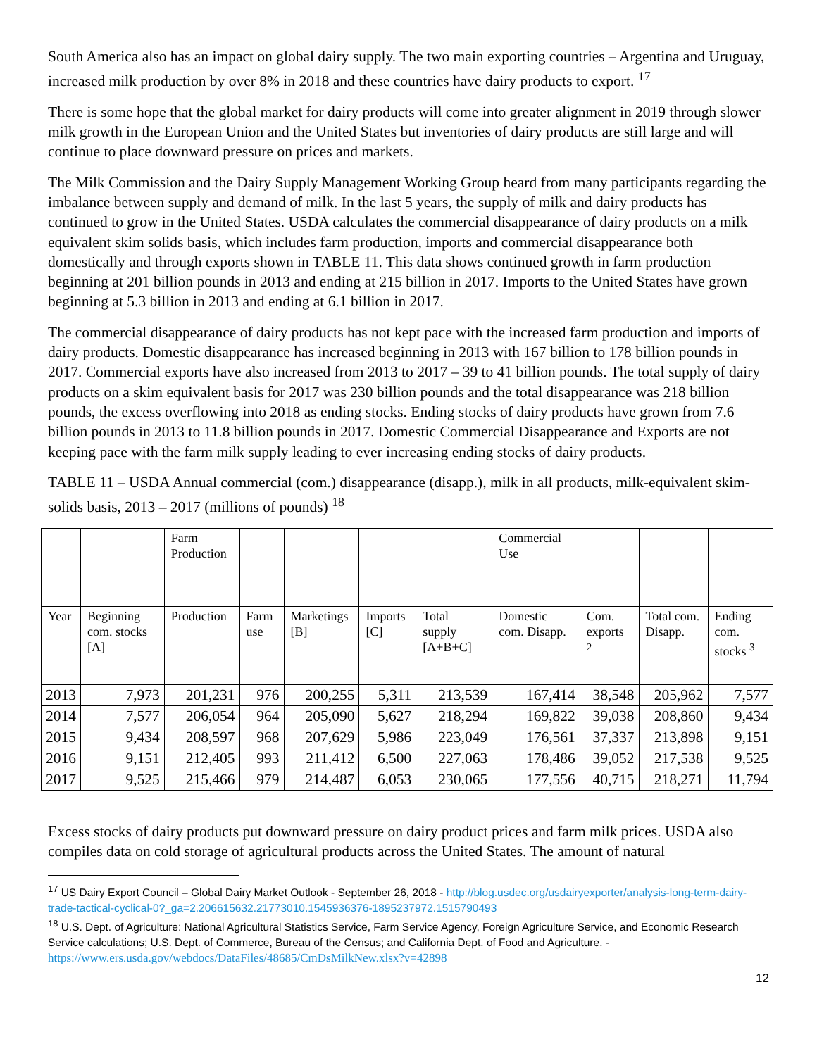South America also has an impact on global dairy supply. The two main exporting countries – Argentina and Uruguay, increased milk production by over 8% in 2018 and these countries have dairy products to export. <sup>17</sup>
There is some hope that the global market for dairy products will come into greater alignment in 2019 through slower milk growth in the European Union and the United States but inventories of dairy products are still large and will continue to place downward pressure on prices and markets.
The Milk Commission and the Dairy Supply Management Working Group heard from many participants regarding the imbalance between supply and demand of milk. In the last 5 years, the supply of milk and dairy products has continued to grow in the United States. USDA calculates the commercial disappearance of dairy products on a milk equivalent skim solids basis, which includes farm production, imports and commercial disappearance both domestically and through exports shown in TABLE 11. This data shows continued growth in farm production beginning at 201 billion pounds in 2013 and ending at 215 billion in 2017. Imports to the United States have grown beginning at 5.3 billion in 2013 and ending at 6.1 billion in 2017.
The commercial disappearance of dairy products has not kept pace with the increased farm production and imports of dairy products. Domestic disappearance has increased beginning in 2013 with 167 billion to 178 billion pounds in 2017. Commercial exports have also increased from 2013 to 2017 – 39 to 41 billion pounds. The total supply of dairy products on a skim equivalent basis for 2017 was 230 billion pounds and the total disappearance was 218 billion pounds, the excess overflowing into 2018 as ending stocks. Ending stocks of dairy products have grown from 7.6 billion pounds in 2013 to 11.8 billion pounds in 2017. Domestic Commercial Disappearance and Exports are not keeping pace with the farm milk supply leading to ever increasing ending stocks of dairy products.
TABLE 11 – USDA Annual commercial (com.) disappearance (disapp.), milk in all products, milk-equivalent skim-solids basis, 2013 – 2017 (millions of pounds) <sup>18</sup>
| | | Farm Production | | | | | Commercial Use | | | |
| Year | Beginning com. stocks [A] | Production | Farm use | Marketings [B] | Imports [C] | Total supply [A+B+C] | Domestic com. Disapp. | Com. exports <sup>2</sup> | Total com. Disapp. | Ending com. stocks <sup>3</sup> |
| 2013 | 7,973 | 201,231 | 976 | 200,255 | 5,311 | 213,539 | 167,414 | 38,548 | 205,962 | 7,577 |
| 2014 | 7,577 | 206,054 | 964 | 205,090 | 5,627 | 218,294 | 169,822 | 39,038 | 208,860 | 9,434 |
| 2015 | 9,434 | 208,597 | 968 | 207,629 | 5,986 | 223,049 | 176,561 | 37,337 | 213,898 | 9,151 |
| 2016 | 9,151 | 212,405 | 993 | 211,412 | 6,500 | 227,063 | 178,486 | 39,052 | 217,538 | 9,525 |
| 2017 | 9,525 | 215,466 | 979 | 214,487 | 6,053 | 230,065 | 177,556 | 40,715 | 218,271 | 11,794 |
Excess stocks of dairy products put downward pressure on dairy product prices and farm milk prices. USDA also compiles data on cold storage of agricultural products across the United States. The amount of natural
<sup>17</sup> US Dairy Export Council – Global Dairy Market Outlook - September 26, 2018 - http://blog.usdec.org/usdairyexporter/analysis-long-term-dairy-trade-tactical-cyclical-0?_ga=2.206615632.21773010.1545936376-1895237972.1515790493
<sup>18</sup> U.S. Dept. of Agriculture: National Agricultural Statistics Service, Farm Service Agency, Foreign Agriculture Service, and Economic Research Service calculations; U.S. Dept. of Commerce, Bureau of the Census; and California Dept. of Food and Agriculture. - https://www.ers.usda.gov/webdocs/DataFiles/48685/CmDsMilkNew.xlsx?v=42898
12